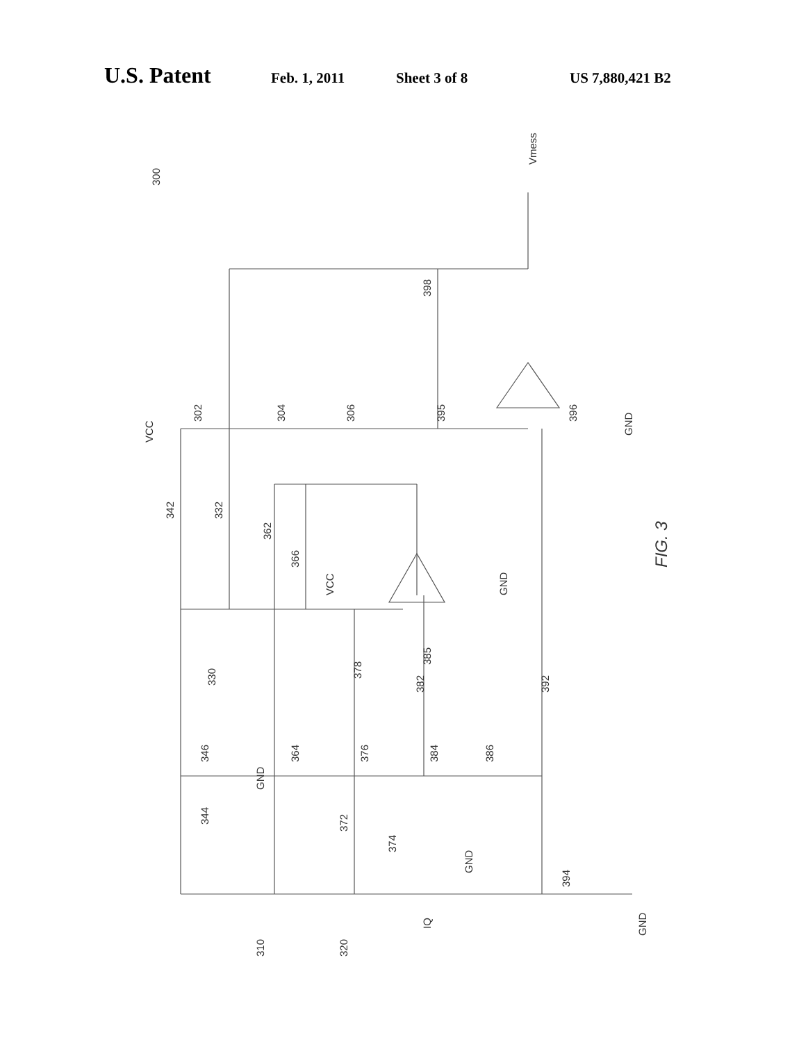U.S. Patent Feb. 1, 2011 Sheet 3 of 8 US 7,880,421 B2
300
Vmess
VCC
302
304
306
395
396
GND
398
342
332
362
366
VCC
GND
385
330
378
382
392
346
GND
364
376
384
386
344
372
374
GND
394
GND
310
320
IQ
FIG. 3